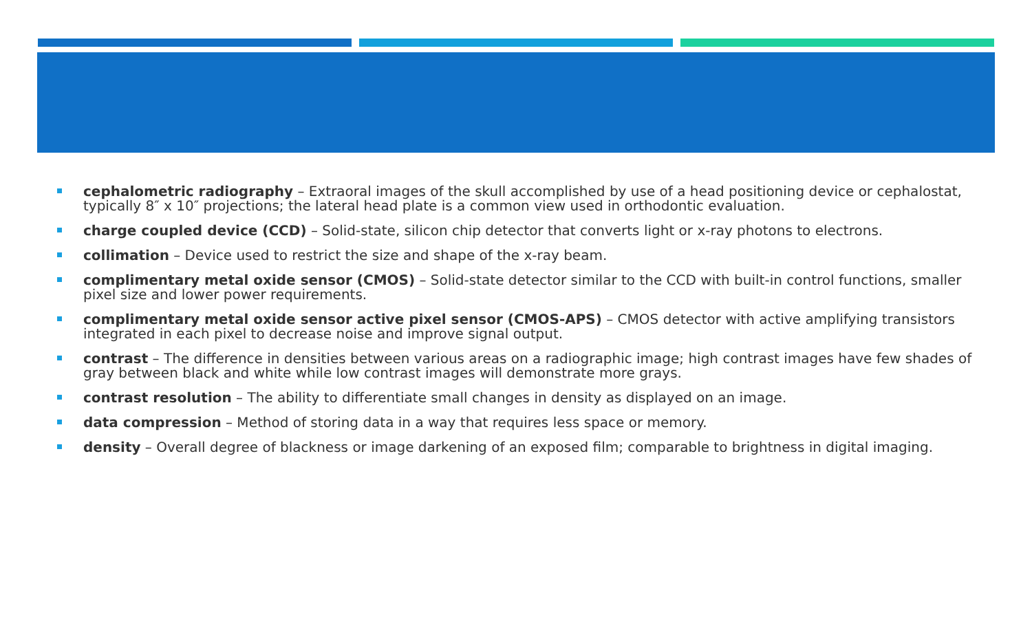cephalometric radiography – Extraoral images of the skull accomplished by use of a head positioning device or cephalostat, typically 8″ x 10″ projections; the lateral head plate is a common view used in orthodontic evaluation.
charge coupled device (CCD) – Solid-state, silicon chip detector that converts light or x-ray photons to electrons.
collimation – Device used to restrict the size and shape of the x-ray beam.
complimentary metal oxide sensor (CMOS) – Solid-state detector similar to the CCD with built-in control functions, smaller pixel size and lower power requirements.
complimentary metal oxide sensor active pixel sensor (CMOS-APS) – CMOS detector with active amplifying transistors integrated in each pixel to decrease noise and improve signal output.
contrast – The difference in densities between various areas on a radiographic image; high contrast images have few shades of gray between black and white while low contrast images will demonstrate more grays.
contrast resolution – The ability to differentiate small changes in density as displayed on an image.
data compression – Method of storing data in a way that requires less space or memory.
density – Overall degree of blackness or image darkening of an exposed film; comparable to brightness in digital imaging.